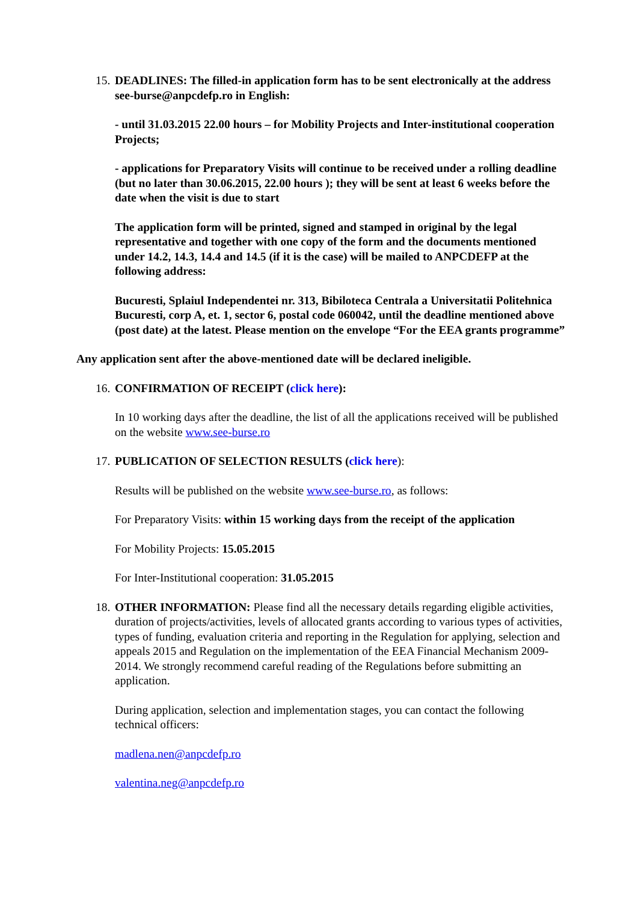15.
DEADLINES: The filled-in application form has to be sent electronically at the address see-burse@anpcdefp.ro in English:
- until 31.03.2015 22.00 hours – for Mobility Projects and Inter-institutional cooperation Projects;
- applications for Preparatory Visits will continue to be received under a rolling deadline (but no later than 30.06.2015, 22.00 hours ); they will be sent at least 6 weeks before the date when the visit is due to start
The application form will be printed, signed and stamped in original by the legal representative and together with one copy of the form and the documents mentioned under 14.2, 14.3, 14.4 and 14.5 (if it is the case) will be mailed to ANPCDEFP at the following address:
Bucuresti, Splaiul Independentei nr. 313, Bibiloteca Centrala a Universitatii Politehnica Bucuresti, corp A, et. 1, sector 6, postal code 060042, until the deadline mentioned above (post date) at the latest. Please mention on the envelope “For the EEA grants programme”
Any application sent after the above-mentioned date will be declared ineligible.
16.
CONFIRMATION OF RECEIPT (click here):
In 10 working days after the deadline, the list of all the applications received will be published on the website www.see-burse.ro
17.
PUBLICATION OF SELECTION RESULTS (click here):
Results will be published on the website www.see-burse.ro, as follows:
For Preparatory Visits: within 15 working days from the receipt of the application
For Mobility Projects: 15.05.2015
For Inter-Institutional cooperation: 31.05.2015
18.
OTHER INFORMATION: Please find all the necessary details regarding eligible activities, duration of projects/activities, levels of allocated grants according to various types of activities, types of funding, evaluation criteria and reporting in the Regulation for applying, selection and appeals 2015 and Regulation on the implementation of the EEA Financial Mechanism 2009-2014. We strongly recommend careful reading of the Regulations before submitting an application.
During application, selection and implementation stages, you can contact the following technical officers:
madlena.nen@anpcdefp.ro
valentina.neg@anpcdefp.ro